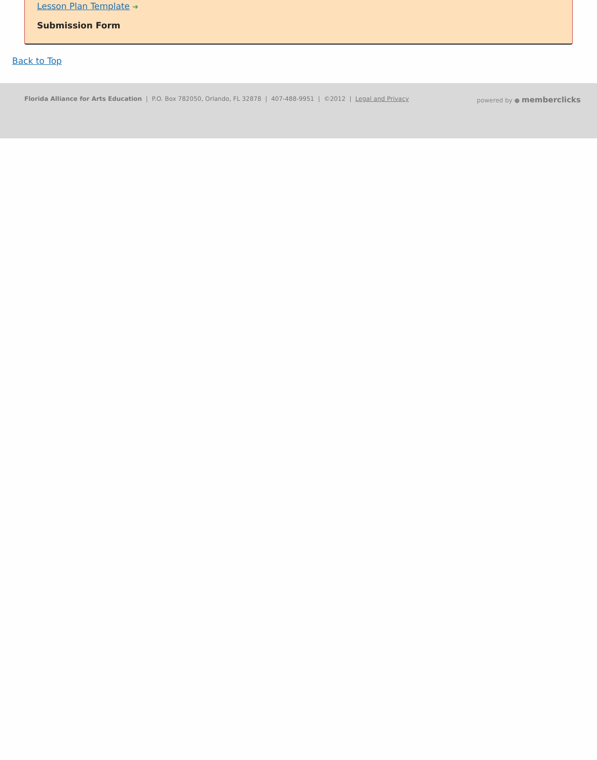Lesson Plan Template ➜
Submission Form
Back to Top
Florida Alliance for Arts Education | P.O. Box 782050, Orlando, FL 32878 | 407-488-9951 | ©2012 | Legal and Privacy
powered by ● memberclicks